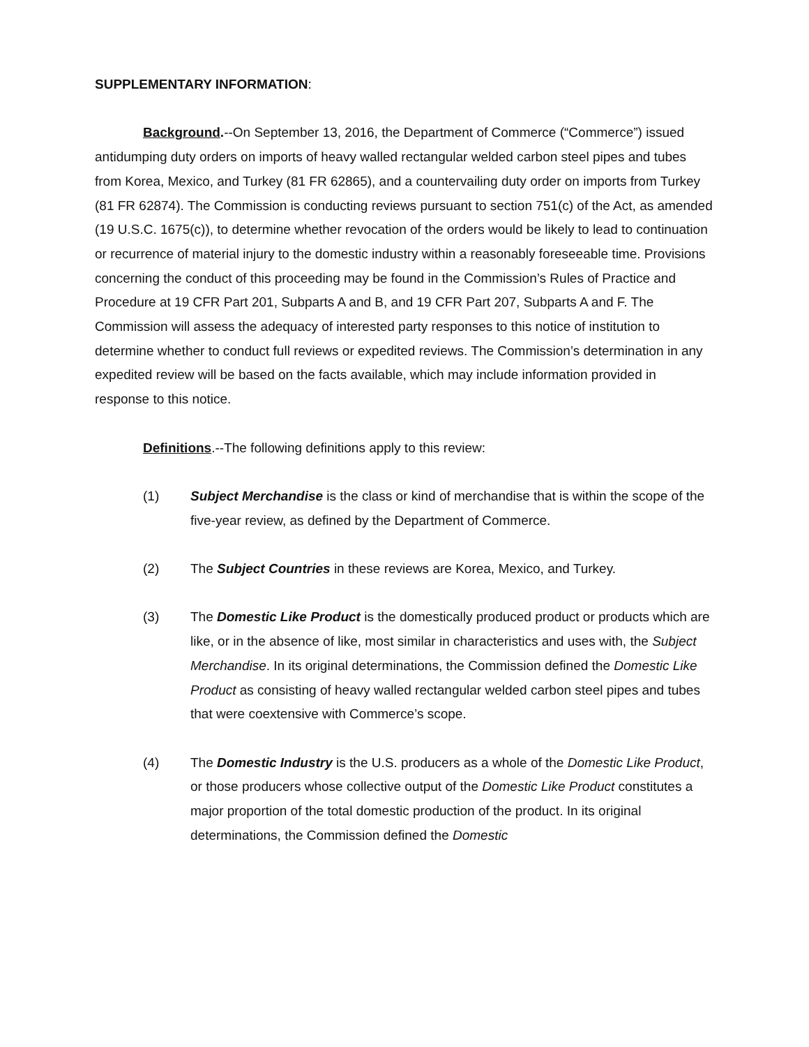SUPPLEMENTARY INFORMATION:
Background.--On September 13, 2016, the Department of Commerce (“Commerce”) issued antidumping duty orders on imports of heavy walled rectangular welded carbon steel pipes and tubes from Korea, Mexico, and Turkey (81 FR 62865), and a countervailing duty order on imports from Turkey (81 FR 62874). The Commission is conducting reviews pursuant to section 751(c) of the Act, as amended (19 U.S.C. 1675(c)), to determine whether revocation of the orders would be likely to lead to continuation or recurrence of material injury to the domestic industry within a reasonably foreseeable time. Provisions concerning the conduct of this proceeding may be found in the Commission’s Rules of Practice and Procedure at 19 CFR Part 201, Subparts A and B, and 19 CFR Part 207, Subparts A and F. The Commission will assess the adequacy of interested party responses to this notice of institution to determine whether to conduct full reviews or expedited reviews. The Commission’s determination in any expedited review will be based on the facts available, which may include information provided in response to this notice.
Definitions.--The following definitions apply to this review:
(1) Subject Merchandise is the class or kind of merchandise that is within the scope of the five-year review, as defined by the Department of Commerce.
(2) The Subject Countries in these reviews are Korea, Mexico, and Turkey.
(3) The Domestic Like Product is the domestically produced product or products which are like, or in the absence of like, most similar in characteristics and uses with, the Subject Merchandise. In its original determinations, the Commission defined the Domestic Like Product as consisting of heavy walled rectangular welded carbon steel pipes and tubes that were coextensive with Commerce’s scope.
(4) The Domestic Industry is the U.S. producers as a whole of the Domestic Like Product, or those producers whose collective output of the Domestic Like Product constitutes a major proportion of the total domestic production of the product. In its original determinations, the Commission defined the Domestic